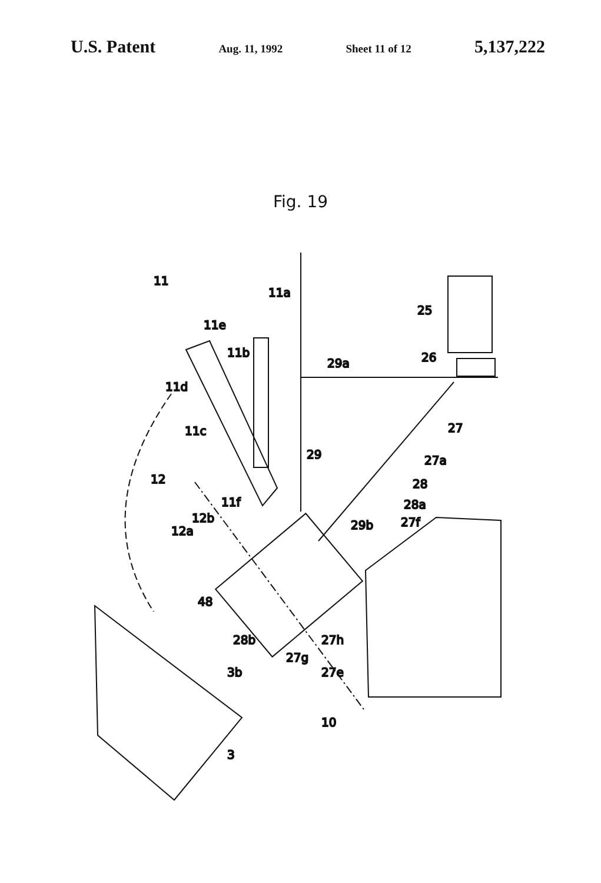U.S. Patent Aug. 11, 1992 Sheet 11 of 12 5,137,222
Fig. 19
11
11a
11e
11b
11d
11c
12
11f
12b
12a
48
28b
3b
3
25
26
29a
27
27a
29
28
28a
29b
27f
27h
27g
27e
10